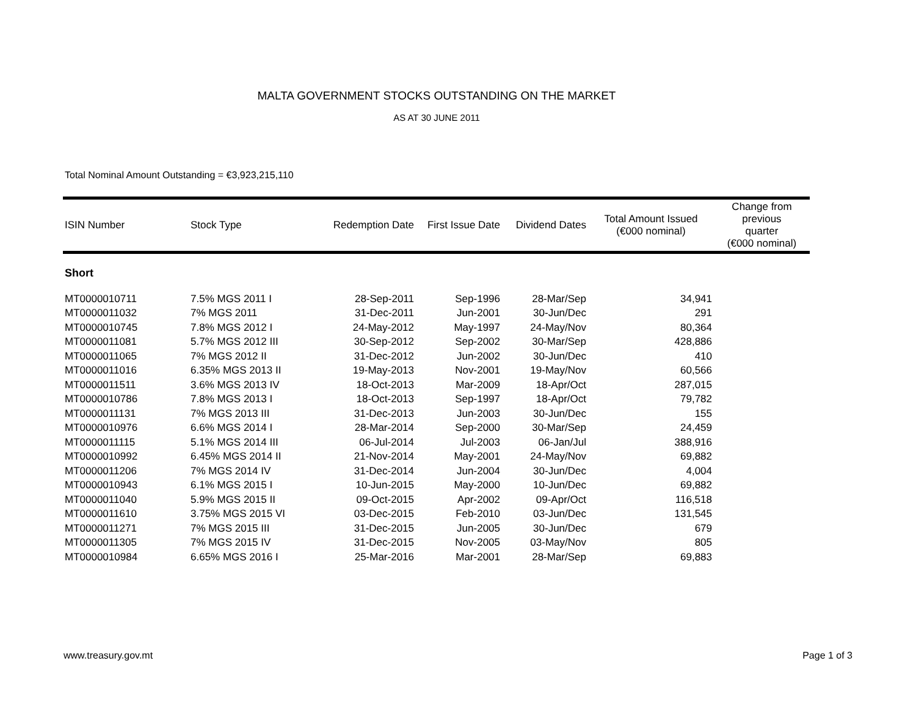MALTA GOVERNMENT STOCKS OUTSTANDING ON THE MARKET
AS AT 30 JUNE 2011
Total Nominal Amount Outstanding = €3,923,215,110
| ISIN Number | Stock Type | Redemption Date | First Issue Date | Dividend Dates | Total Amount Issued (€000 nominal) | Change from previous quarter (€000 nominal) |
| --- | --- | --- | --- | --- | --- | --- |
| Short | | | | | | |
| MT0000010711 | 7.5% MGS 2011 I | 28-Sep-2011 | Sep-1996 | 28-Mar/Sep | 34,941 | |
| MT0000011032 | 7% MGS 2011 | 31-Dec-2011 | Jun-2001 | 30-Jun/Dec | 291 | |
| MT0000010745 | 7.8% MGS 2012 I | 24-May-2012 | May-1997 | 24-May/Nov | 80,364 | |
| MT0000011081 | 5.7% MGS 2012 III | 30-Sep-2012 | Sep-2002 | 30-Mar/Sep | 428,886 | |
| MT0000011065 | 7% MGS 2012 II | 31-Dec-2012 | Jun-2002 | 30-Jun/Dec | 410 | |
| MT0000011016 | 6.35% MGS 2013 II | 19-May-2013 | Nov-2001 | 19-May/Nov | 60,566 | |
| MT0000011511 | 3.6% MGS 2013 IV | 18-Oct-2013 | Mar-2009 | 18-Apr/Oct | 287,015 | |
| MT0000010786 | 7.8% MGS 2013 I | 18-Oct-2013 | Sep-1997 | 18-Apr/Oct | 79,782 | |
| MT0000011131 | 7% MGS 2013 III | 31-Dec-2013 | Jun-2003 | 30-Jun/Dec | 155 | |
| MT0000010976 | 6.6% MGS 2014 I | 28-Mar-2014 | Sep-2000 | 30-Mar/Sep | 24,459 | |
| MT0000011115 | 5.1% MGS 2014 III | 06-Jul-2014 | Jul-2003 | 06-Jan/Jul | 388,916 | |
| MT0000010992 | 6.45% MGS 2014 II | 21-Nov-2014 | May-2001 | 24-May/Nov | 69,882 | |
| MT0000011206 | 7% MGS 2014 IV | 31-Dec-2014 | Jun-2004 | 30-Jun/Dec | 4,004 | |
| MT0000010943 | 6.1% MGS 2015 I | 10-Jun-2015 | May-2000 | 10-Jun/Dec | 69,882 | |
| MT0000011040 | 5.9% MGS 2015 II | 09-Oct-2015 | Apr-2002 | 09-Apr/Oct | 116,518 | |
| MT0000011610 | 3.75% MGS 2015 VI | 03-Dec-2015 | Feb-2010 | 03-Jun/Dec | 131,545 | |
| MT0000011271 | 7% MGS 2015 III | 31-Dec-2015 | Jun-2005 | 30-Jun/Dec | 679 | |
| MT0000011305 | 7% MGS 2015 IV | 31-Dec-2015 | Nov-2005 | 03-May/Nov | 805 | |
| MT0000010984 | 6.65% MGS 2016 I | 25-Mar-2016 | Mar-2001 | 28-Mar/Sep | 69,883 | |
www.treasury.gov.mt Page 1 of 3